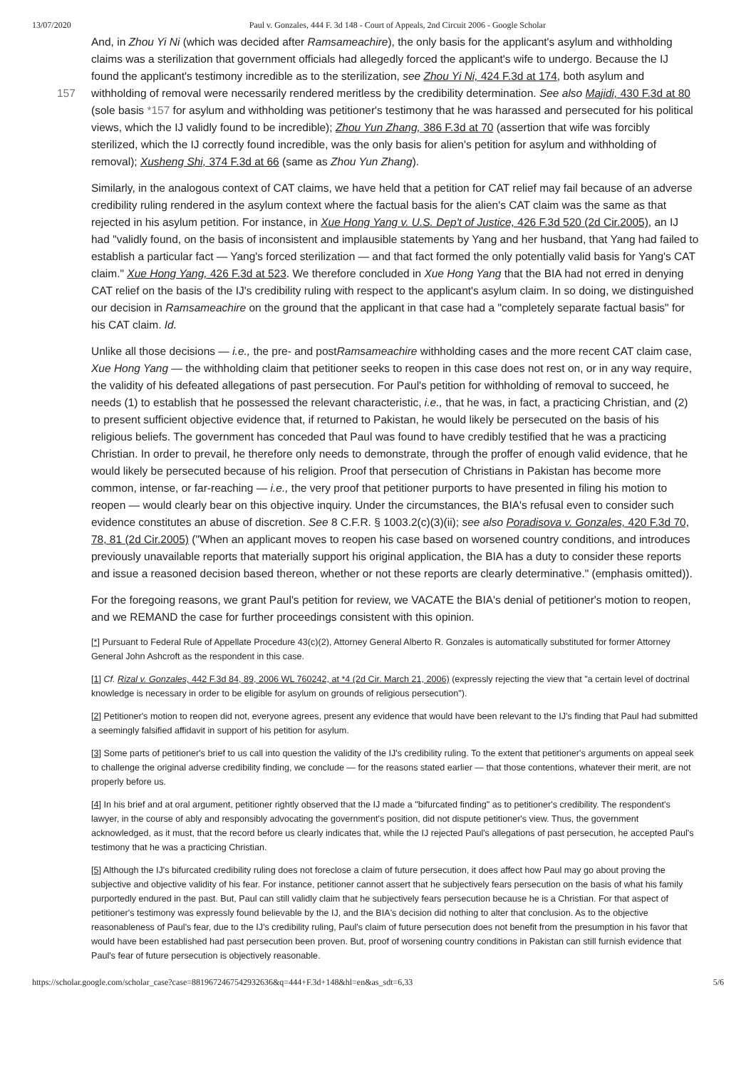13/07/2020 Paul v. Gonzales, 444 F. 3d 148 - Court of Appeals, 2nd Circuit 2006 - Google Scholar
And, in Zhou Yi Ni (which was decided after Ramsameachire), the only basis for the applicant's asylum and withholding claims was a sterilization that government officials had allegedly forced the applicant's wife to undergo. Because the IJ found the applicant's testimony incredible as to the sterilization, see Zhou Yi Ni, 424 F.3d at 174, both asylum and withholding of removal were necessarily rendered meritless by the credibility determination. See also Majidi, 430 F.3d at 80 157 (sole basis *157 for asylum and withholding was petitioner's testimony that he was harassed and persecuted for his political views, which the IJ validly found to be incredible); Zhou Yun Zhang, 386 F.3d at 70 (assertion that wife was forcibly sterilized, which the IJ correctly found incredible, was the only basis for alien's petition for asylum and withholding of removal); Xusheng Shi, 374 F.3d at 66 (same as Zhou Yun Zhang).
Similarly, in the analogous context of CAT claims, we have held that a petition for CAT relief may fail because of an adverse credibility ruling rendered in the asylum context where the factual basis for the alien's CAT claim was the same as that rejected in his asylum petition. For instance, in Xue Hong Yang v. U.S. Dep't of Justice, 426 F.3d 520 (2d Cir.2005), an IJ had "validly found, on the basis of inconsistent and implausible statements by Yang and her husband, that Yang had failed to establish a particular fact — Yang's forced sterilization — and that fact formed the only potentially valid basis for Yang's CAT claim." Xue Hong Yang, 426 F.3d at 523. We therefore concluded in Xue Hong Yang that the BIA had not erred in denying CAT relief on the basis of the IJ's credibility ruling with respect to the applicant's asylum claim. In so doing, we distinguished our decision in Ramsameachire on the ground that the applicant in that case had a "completely separate factual basis" for his CAT claim. Id.
Unlike all those decisions — i.e., the pre- and postRamsameachire withholding cases and the more recent CAT claim case, Xue Hong Yang — the withholding claim that petitioner seeks to reopen in this case does not rest on, or in any way require, the validity of his defeated allegations of past persecution. For Paul's petition for withholding of removal to succeed, he needs (1) to establish that he possessed the relevant characteristic, i.e., that he was, in fact, a practicing Christian, and (2) to present sufficient objective evidence that, if returned to Pakistan, he would likely be persecuted on the basis of his religious beliefs. The government has conceded that Paul was found to have credibly testified that he was a practicing Christian. In order to prevail, he therefore only needs to demonstrate, through the proffer of enough valid evidence, that he would likely be persecuted because of his religion. Proof that persecution of Christians in Pakistan has become more common, intense, or far-reaching — i.e., the very proof that petitioner purports to have presented in filing his motion to reopen — would clearly bear on this objective inquiry. Under the circumstances, the BIA's refusal even to consider such evidence constitutes an abuse of discretion. See 8 C.F.R. § 1003.2(c)(3)(ii); see also Poradisova v. Gonzales, 420 F.3d 70, 78, 81 (2d Cir.2005) ("When an applicant moves to reopen his case based on worsened country conditions, and introduces previously unavailable reports that materially support his original application, the BIA has a duty to consider these reports and issue a reasoned decision based thereon, whether or not these reports are clearly determinative." (emphasis omitted)).
For the foregoing reasons, we grant Paul's petition for review, we VACATE the BIA's denial of petitioner's motion to reopen, and we REMAND the case for further proceedings consistent with this opinion.
[*] Pursuant to Federal Rule of Appellate Procedure 43(c)(2), Attorney General Alberto R. Gonzales is automatically substituted for former Attorney General John Ashcroft as the respondent in this case.
[1] Cf. Rizal v. Gonzales, 442 F.3d 84, 89, 2006 WL 760242, at *4 (2d Cir. March 21, 2006) (expressly rejecting the view that "a certain level of doctrinal knowledge is necessary in order to be eligible for asylum on grounds of religious persecution").
[2] Petitioner's motion to reopen did not, everyone agrees, present any evidence that would have been relevant to the IJ's finding that Paul had submitted a seemingly falsified affidavit in support of his petition for asylum.
[3] Some parts of petitioner's brief to us call into question the validity of the IJ's credibility ruling. To the extent that petitioner's arguments on appeal seek to challenge the original adverse credibility finding, we conclude — for the reasons stated earlier — that those contentions, whatever their merit, are not properly before us.
[4] In his brief and at oral argument, petitioner rightly observed that the IJ made a "bifurcated finding" as to petitioner's credibility. The respondent's lawyer, in the course of ably and responsibly advocating the government's position, did not dispute petitioner's view. Thus, the government acknowledged, as it must, that the record before us clearly indicates that, while the IJ rejected Paul's allegations of past persecution, he accepted Paul's testimony that he was a practicing Christian.
[5] Although the IJ's bifurcated credibility ruling does not foreclose a claim of future persecution, it does affect how Paul may go about proving the subjective and objective validity of his fear. For instance, petitioner cannot assert that he subjectively fears persecution on the basis of what his family purportedly endured in the past. But, Paul can still validly claim that he subjectively fears persecution because he is a Christian. For that aspect of petitioner's testimony was expressly found believable by the IJ, and the BIA's decision did nothing to alter that conclusion. As to the objective reasonableness of Paul's fear, due to the IJ's credibility ruling, Paul's claim of future persecution does not benefit from the presumption in his favor that would have been established had past persecution been proven. But, proof of worsening country conditions in Pakistan can still furnish evidence that Paul's fear of future persecution is objectively reasonable.
https://scholar.google.com/scholar_case?case=8819672467542932636&q=444+F.3d+148&hl=en&as_sdt=6,33 5/6